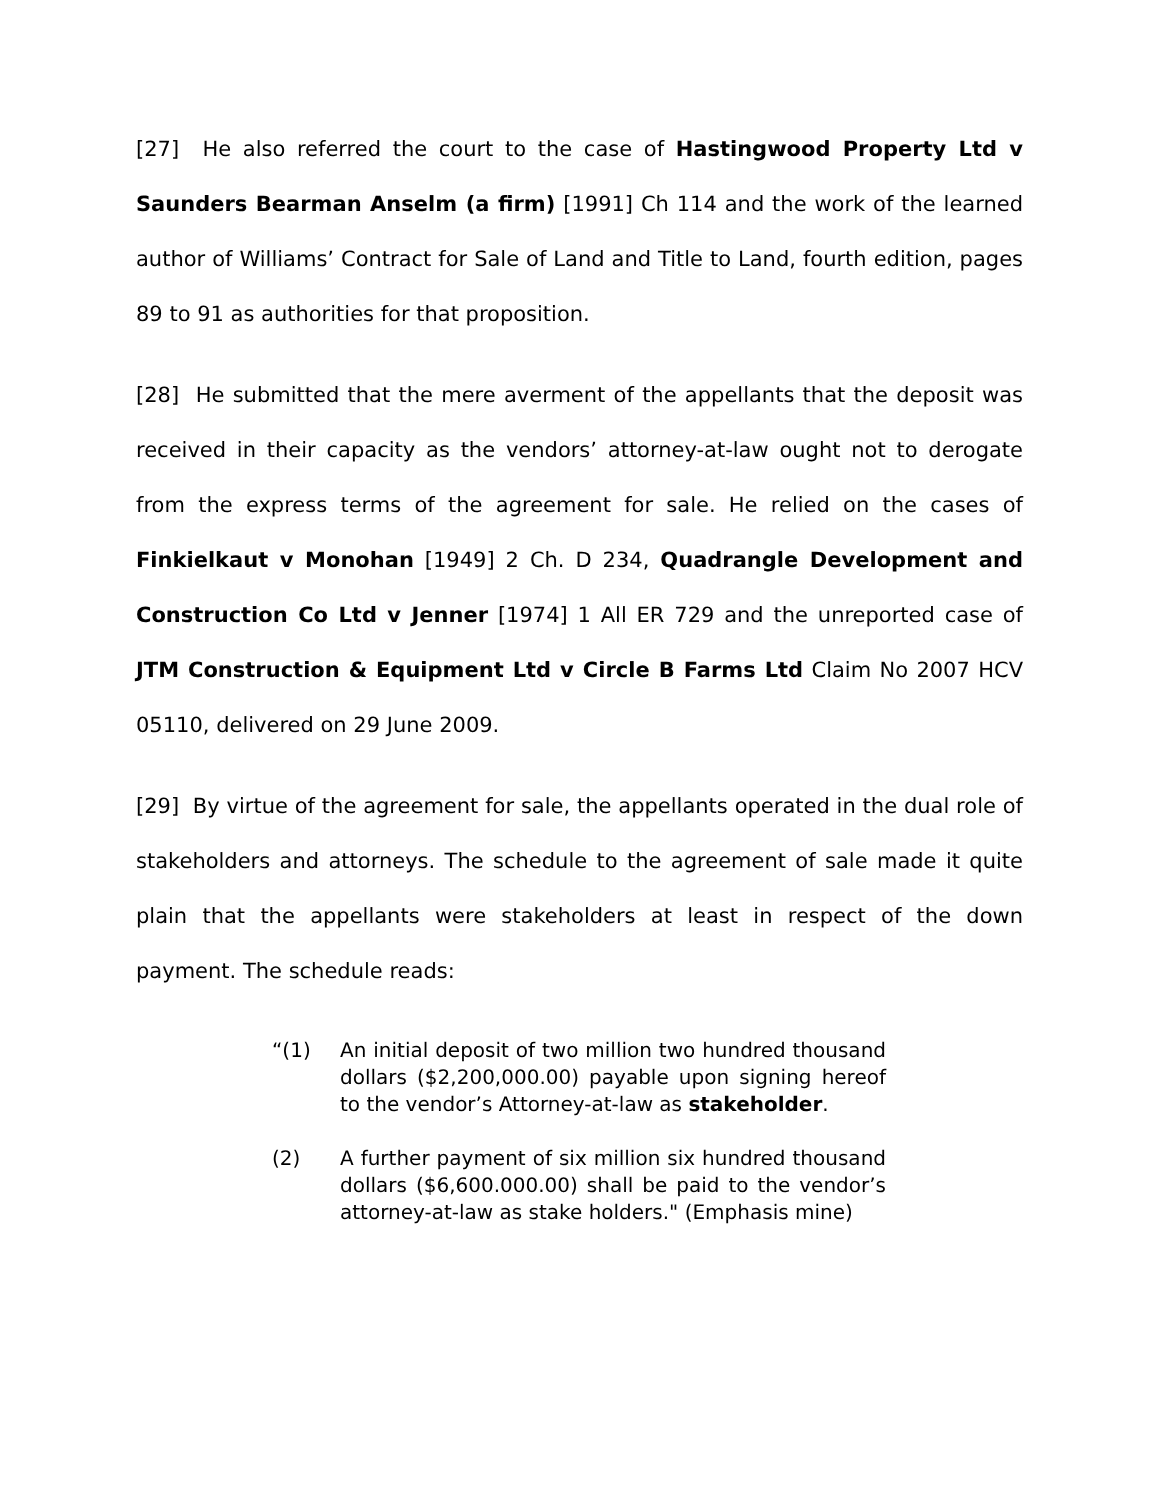[27] He also referred the court to the case of Hastingwood Property Ltd v Saunders Bearman Anselm (a firm) [1991] Ch 114 and the work of the learned author of Williams’ Contract for Sale of Land and Title to Land, fourth edition, pages 89 to 91 as authorities for that proposition.
[28] He submitted that the mere averment of the appellants that the deposit was received in their capacity as the vendors’ attorney-at-law ought not to derogate from the express terms of the agreement for sale. He relied on the cases of Finkielkaut v Monohan [1949] 2 Ch. D 234, Quadrangle Development and Construction Co Ltd v Jenner [1974] 1 All ER 729 and the unreported case of JTM Construction & Equipment Ltd v Circle B Farms Ltd Claim No 2007 HCV 05110, delivered on 29 June 2009.
[29] By virtue of the agreement for sale, the appellants operated in the dual role of stakeholders and attorneys. The schedule to the agreement of sale made it quite plain that the appellants were stakeholders at least in respect of the down payment. The schedule reads:
“(1) An initial deposit of two million two hundred thousand dollars ($2,200,000.00) payable upon signing hereof to the vendor’s Attorney-at-law as stakeholder.
(2) A further payment of six million six hundred thousand dollars ($6,600.000.00) shall be paid to the vendor’s attorney-at-law as stake holders." (Emphasis mine)